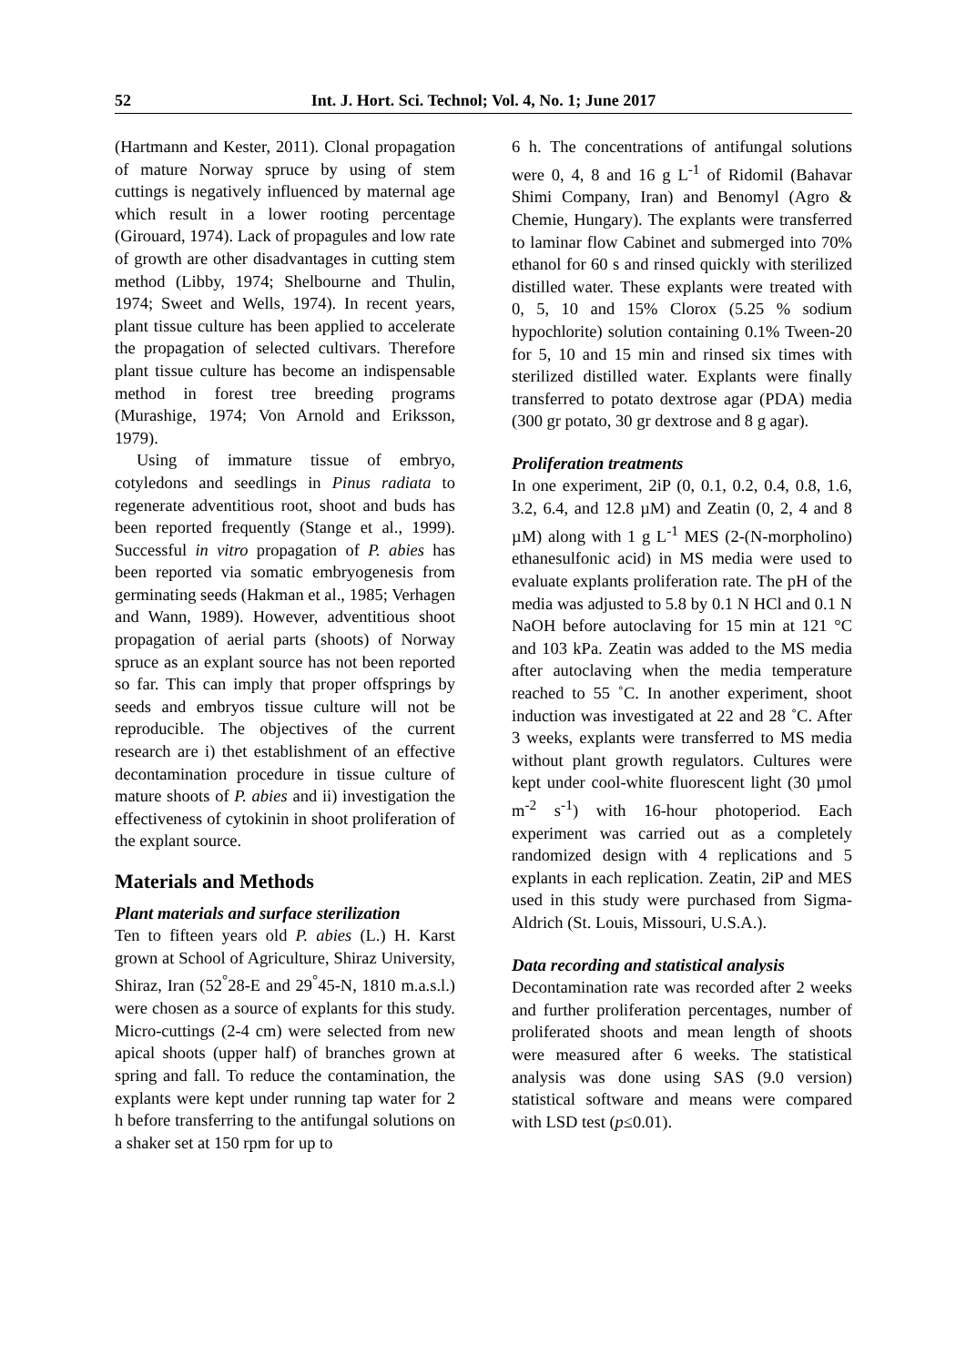52 Int. J. Hort. Sci. Technol; Vol. 4, No. 1; June 2017
(Hartmann and Kester, 2011). Clonal propagation of mature Norway spruce by using of stem cuttings is negatively influenced by maternal age which result in a lower rooting percentage (Girouard, 1974). Lack of propagules and low rate of growth are other disadvantages in cutting stem method (Libby, 1974; Shelbourne and Thulin, 1974; Sweet and Wells, 1974). In recent years, plant tissue culture has been applied to accelerate the propagation of selected cultivars. Therefore plant tissue culture has become an indispensable method in forest tree breeding programs (Murashige, 1974; Von Arnold and Eriksson, 1979).
Using of immature tissue of embryo, cotyledons and seedlings in Pinus radiata to regenerate adventitious root, shoot and buds has been reported frequently (Stange et al., 1999). Successful in vitro propagation of P. abies has been reported via somatic embryogenesis from germinating seeds (Hakman et al., 1985; Verhagen and Wann, 1989). However, adventitious shoot propagation of aerial parts (shoots) of Norway spruce as an explant source has not been reported so far. This can imply that proper offsprings by seeds and embryos tissue culture will not be reproducible. The objectives of the current research are i) thet establishment of an effective decontamination procedure in tissue culture of mature shoots of P. abies and ii) investigation the effectiveness of cytokinin in shoot proliferation of the explant source.
Materials and Methods
Plant materials and surface sterilization
Ten to fifteen years old P. abies (L.) H. Karst grown at School of Agriculture, Shiraz University, Shiraz, Iran (52<sup>°</sup>28-E and 29<sup>°</sup>45-N, 1810 m.a.s.l.) were chosen as a source of explants for this study. Micro-cuttings (2-4 cm) were selected from new apical shoots (upper half) of branches grown at spring and fall. To reduce the contamination, the explants were kept under running tap water for 2 h before transferring to the antifungal solutions on a shaker set at 150 rpm for up to
6 h. The concentrations of antifungal solutions were 0, 4, 8 and 16 g L<sup>-1</sup> of Ridomil (Bahavar Shimi Company, Iran) and Benomyl (Agro & Chemie, Hungary). The explants were transferred to laminar flow Cabinet and submerged into 70% ethanol for 60 s and rinsed quickly with sterilized distilled water. These explants were treated with 0, 5, 10 and 15% Clorox (5.25 % sodium hypochlorite) solution containing 0.1% Tween-20 for 5, 10 and 15 min and rinsed six times with sterilized distilled water. Explants were finally transferred to potato dextrose agar (PDA) media (300 gr potato, 30 gr dextrose and 8 g agar).
Proliferation treatments
In one experiment, 2iP (0, 0.1, 0.2, 0.4, 0.8, 1.6, 3.2, 6.4, and 12.8 µM) and Zeatin (0, 2, 4 and 8 µM) along with 1 g L<sup>-1</sup> MES (2-(N-morpholino) ethanesulfonic acid) in MS media were used to evaluate explants proliferation rate. The pH of the media was adjusted to 5.8 by 0.1 N HCl and 0.1 N NaOH before autoclaving for 15 min at 121 °C and 103 kPa. Zeatin was added to the MS media after autoclaving when the media temperature reached to 55 ˚C. In another experiment, shoot induction was investigated at 22 and 28 ˚C. After 3 weeks, explants were transferred to MS media without plant growth regulators. Cultures were kept under cool-white fluorescent light (30 µmol m<sup>-2</sup> s<sup>-1</sup>) with 16-hour photoperiod. Each experiment was carried out as a completely randomized design with 4 replications and 5 explants in each replication. Zeatin, 2iP and MES used in this study were purchased from Sigma-Aldrich (St. Louis, Missouri, U.S.A.).
Data recording and statistical analysis
Decontamination rate was recorded after 2 weeks and further proliferation percentages, number of proliferated shoots and mean length of shoots were measured after 6 weeks. The statistical analysis was done using SAS (9.0 version) statistical software and means were compared with LSD test (p≤0.01).